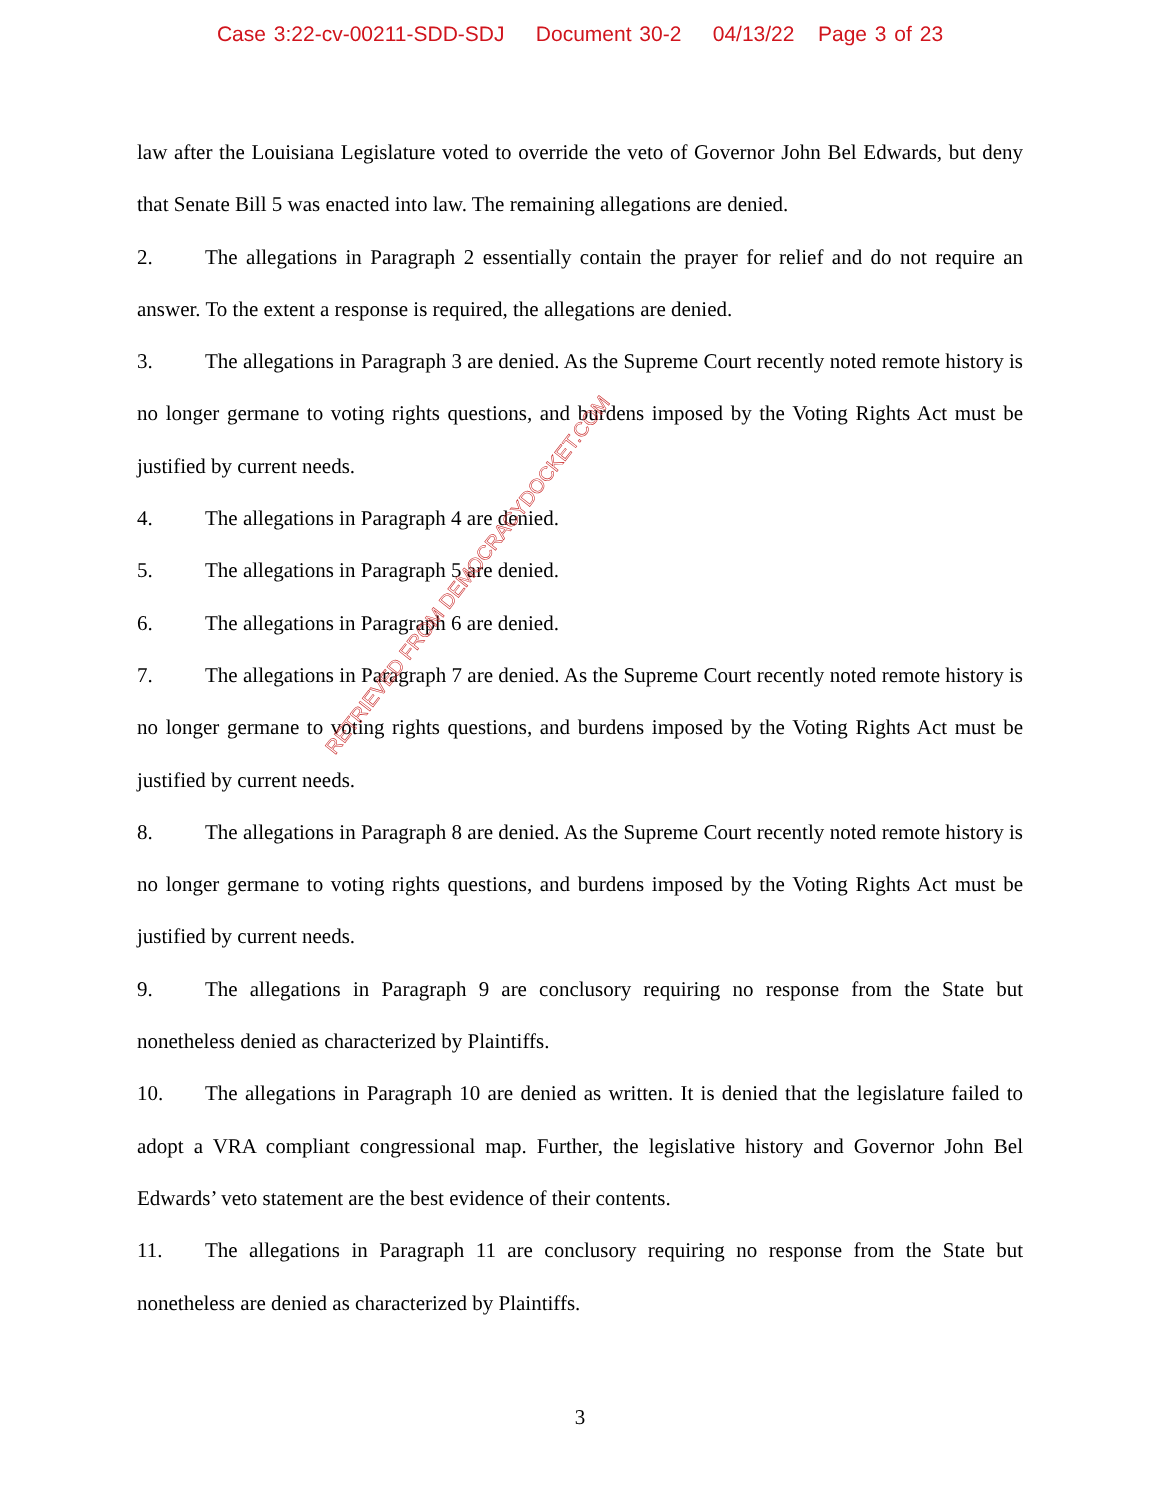Case 3:22-cv-00211-SDD-SDJ Document 30-2 04/13/22 Page 3 of 23
law after the Louisiana Legislature voted to override the veto of Governor John Bel Edwards, but deny that Senate Bill 5 was enacted into law. The remaining allegations are denied.
2. The allegations in Paragraph 2 essentially contain the prayer for relief and do not require an answer. To the extent a response is required, the allegations are denied.
3. The allegations in Paragraph 3 are denied. As the Supreme Court recently noted remote history is no longer germane to voting rights questions, and burdens imposed by the Voting Rights Act must be justified by current needs.
4. The allegations in Paragraph 4 are denied.
5. The allegations in Paragraph 5 are denied.
6. The allegations in Paragraph 6 are denied.
7. The allegations in Paragraph 7 are denied. As the Supreme Court recently noted remote history is no longer germane to voting rights questions, and burdens imposed by the Voting Rights Act must be justified by current needs.
8. The allegations in Paragraph 8 are denied. As the Supreme Court recently noted remote history is no longer germane to voting rights questions, and burdens imposed by the Voting Rights Act must be justified by current needs.
9. The allegations in Paragraph 9 are conclusory requiring no response from the State but nonetheless denied as characterized by Plaintiffs.
10. The allegations in Paragraph 10 are denied as written. It is denied that the legislature failed to adopt a VRA compliant congressional map. Further, the legislative history and Governor John Bel Edwards’ veto statement are the best evidence of their contents.
11. The allegations in Paragraph 11 are conclusory requiring no response from the State but nonetheless are denied as characterized by Plaintiffs.
RETRIEVED FROM DEMOCRACYDOCKET.COM
3